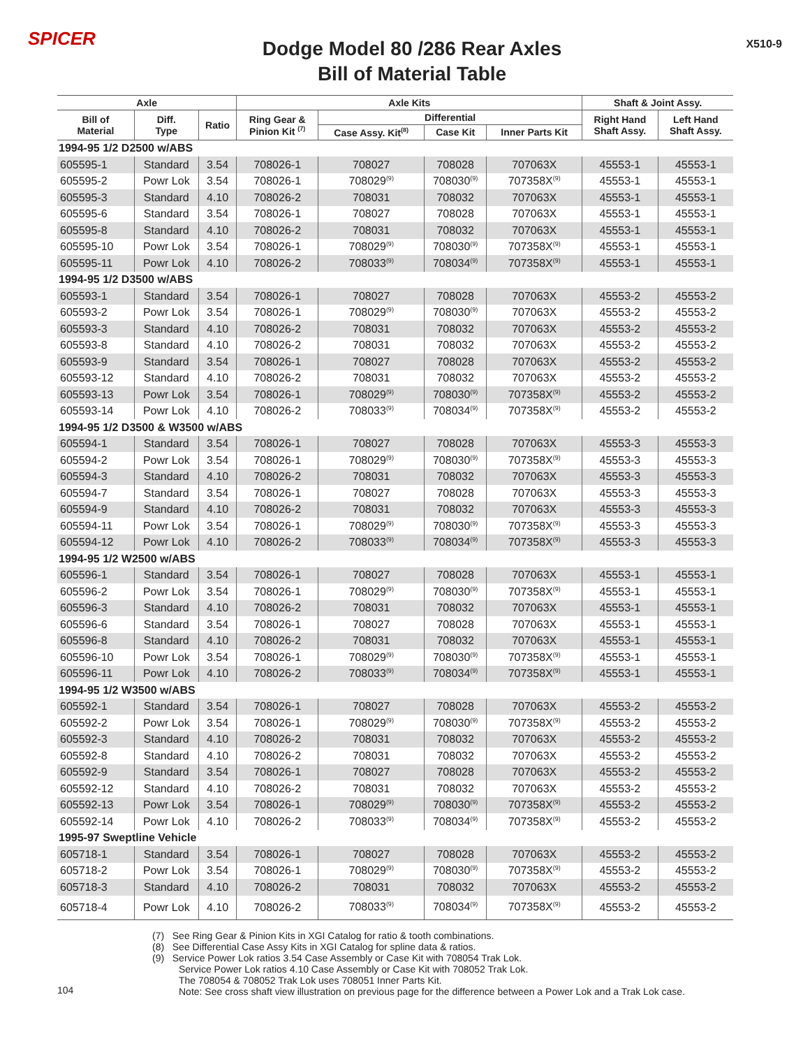SPICER
Dodge Model 80 /286 Rear Axles
Bill of Material Table
X510-9
| Axle | | | Axle Kits | | | | Shaft & Joint Assy. | |
| --- | --- | --- | --- | --- | --- | --- | --- | --- |
| Bill of Material | Diff. Type | Ratio | Ring Gear & Pinion Kit <sup>(7)</sup> | Differential | | | Right Hand Shaft Assy. | Left Hand Shaft Assy. |
| | | | | Case Assy. Kit<sup>(8)</sup> | Case Kit | Inner Parts Kit | | |
| 1994-95 1/2 D2500 w/ABS | | | | | | | | |
| 605595-1 | Standard | 3.54 | 708026-1 | 708027 | 708028 | 707063X | 45553-1 | 45553-1 |
| 605595-2 | Powr Lok | 3.54 | 708026-1 | 708029<sup>(9)</sup> | 708030<sup>(9)</sup> | 707358X<sup>(9)</sup> | 45553-1 | 45553-1 |
| 605595-3 | Standard | 4.10 | 708026-2 | 708031 | 708032 | 707063X | 45553-1 | 45553-1 |
| 605595-6 | Standard | 3.54 | 708026-1 | 708027 | 708028 | 707063X | 45553-1 | 45553-1 |
| 605595-8 | Standard | 4.10 | 708026-2 | 708031 | 708032 | 707063X | 45553-1 | 45553-1 |
| 605595-10 | Powr Lok | 3.54 | 708026-1 | 708029<sup>(9)</sup> | 708030<sup>(9)</sup> | 707358X<sup>(9)</sup> | 45553-1 | 45553-1 |
| 605595-11 | Powr Lok | 4.10 | 708026-2 | 708033<sup>(9)</sup> | 708034<sup>(9)</sup> | 707358X<sup>(9)</sup> | 45553-1 | 45553-1 |
| 1994-95 1/2 D3500 w/ABS | | | | | | | | |
| 605593-1 | Standard | 3.54 | 708026-1 | 708027 | 708028 | 707063X | 45553-2 | 45553-2 |
| 605593-2 | Powr Lok | 3.54 | 708026-1 | 708029<sup>(9)</sup> | 708030<sup>(9)</sup> | 707063X | 45553-2 | 45553-2 |
| 605593-3 | Standard | 4.10 | 708026-2 | 708031 | 708032 | 707063X | 45553-2 | 45553-2 |
| 605593-8 | Standard | 4.10 | 708026-2 | 708031 | 708032 | 707063X | 45553-2 | 45553-2 |
| 605593-9 | Standard | 3.54 | 708026-1 | 708027 | 708028 | 707063X | 45553-2 | 45553-2 |
| 605593-12 | Standard | 4.10 | 708026-2 | 708031 | 708032 | 707063X | 45553-2 | 45553-2 |
| 605593-13 | Powr Lok | 3.54 | 708026-1 | 708029<sup>(9)</sup> | 708030<sup>(9)</sup> | 707358X<sup>(9)</sup> | 45553-2 | 45553-2 |
| 605593-14 | Powr Lok | 4.10 | 708026-2 | 708033<sup>(9)</sup> | 708034<sup>(9)</sup> | 707358X<sup>(9)</sup> | 45553-2 | 45553-2 |
| 1994-95 1/2 D3500 & W3500 w/ABS | | | | | | | | |
| 605594-1 | Standard | 3.54 | 708026-1 | 708027 | 708028 | 707063X | 45553-3 | 45553-3 |
| 605594-2 | Powr Lok | 3.54 | 708026-1 | 708029<sup>(9)</sup> | 708030<sup>(9)</sup> | 707358X<sup>(9)</sup> | 45553-3 | 45553-3 |
| 605594-3 | Standard | 4.10 | 708026-2 | 708031 | 708032 | 707063X | 45553-3 | 45553-3 |
| 605594-7 | Standard | 3.54 | 708026-1 | 708027 | 708028 | 707063X | 45553-3 | 45553-3 |
| 605594-9 | Standard | 4.10 | 708026-2 | 708031 | 708032 | 707063X | 45553-3 | 45553-3 |
| 605594-11 | Powr Lok | 3.54 | 708026-1 | 708029<sup>(9)</sup> | 708030<sup>(9)</sup> | 707358X<sup>(9)</sup> | 45553-3 | 45553-3 |
| 605594-12 | Powr Lok | 4.10 | 708026-2 | 708033<sup>(9)</sup> | 708034<sup>(9)</sup> | 707358X<sup>(9)</sup> | 45553-3 | 45553-3 |
| 1994-95 1/2 W2500 w/ABS | | | | | | | | |
| 605596-1 | Standard | 3.54 | 708026-1 | 708027 | 708028 | 707063X | 45553-1 | 45553-1 |
| 605596-2 | Powr Lok | 3.54 | 708026-1 | 708029<sup>(9)</sup> | 708030<sup>(9)</sup> | 707358X<sup>(9)</sup> | 45553-1 | 45553-1 |
| 605596-3 | Standard | 4.10 | 708026-2 | 708031 | 708032 | 707063X | 45553-1 | 45553-1 |
| 605596-6 | Standard | 3.54 | 708026-1 | 708027 | 708028 | 707063X | 45553-1 | 45553-1 |
| 605596-8 | Standard | 4.10 | 708026-2 | 708031 | 708032 | 707063X | 45553-1 | 45553-1 |
| 605596-10 | Powr Lok | 3.54 | 708026-1 | 708029<sup>(9)</sup> | 708030<sup>(9)</sup> | 707358X<sup>(9)</sup> | 45553-1 | 45553-1 |
| 605596-11 | Powr Lok | 4.10 | 708026-2 | 708033<sup>(9)</sup> | 708034<sup>(9)</sup> | 707358X<sup>(9)</sup> | 45553-1 | 45553-1 |
| 1994-95 1/2 W3500 w/ABS | | | | | | | | |
| 605592-1 | Standard | 3.54 | 708026-1 | 708027 | 708028 | 707063X | 45553-2 | 45553-2 |
| 605592-2 | Powr Lok | 3.54 | 708026-1 | 708029<sup>(9)</sup> | 708030<sup>(9)</sup> | 707358X<sup>(9)</sup> | 45553-2 | 45553-2 |
| 605592-3 | Standard | 4.10 | 708026-2 | 708031 | 708032 | 707063X | 45553-2 | 45553-2 |
| 605592-8 | Standard | 4.10 | 708026-2 | 708031 | 708032 | 707063X | 45553-2 | 45553-2 |
| 605592-9 | Standard | 3.54 | 708026-1 | 708027 | 708028 | 707063X | 45553-2 | 45553-2 |
| 605592-12 | Standard | 4.10 | 708026-2 | 708031 | 708032 | 707063X | 45553-2 | 45553-2 |
| 605592-13 | Powr Lok | 3.54 | 708026-1 | 708029<sup>(9)</sup> | 708030<sup>(9)</sup> | 707358X<sup>(9)</sup> | 45553-2 | 45553-2 |
| 605592-14 | Powr Lok | 4.10 | 708026-2 | 708033<sup>(9)</sup> | 708034<sup>(9)</sup> | 707358X<sup>(9)</sup> | 45553-2 | 45553-2 |
| 1995-97 Sweptline Vehicle | | | | | | | | |
| 605718-1 | Standard | 3.54 | 708026-1 | 708027 | 708028 | 707063X | 45553-2 | 45553-2 |
| 605718-2 | Powr Lok | 3.54 | 708026-1 | 708029<sup>(9)</sup> | 708030<sup>(9)</sup> | 707358X<sup>(9)</sup> | 45553-2 | 45553-2 |
| 605718-3 | Standard | 4.10 | 708026-2 | 708031 | 708032 | 707063X | 45553-2 | 45553-2 |
| 605718-4 | Powr Lok | 4.10 | 708026-2 | 708033<sup>(9)</sup> | 708034<sup>(9)</sup> | 707358X<sup>(9)</sup> | 45553-2 | 45553-2 |
104
(7) See Ring Gear & Pinion Kits in XGI Catalog for ratio & tooth combinations.
(8) See Differential Case Assy Kits in XGI Catalog for spline data & ratios.
(9) Service Power Lok ratios 3.54 Case Assembly or Case Kit with 708054 Trak Lok.
Service Power Lok ratios 4.10 Case Assembly or Case Kit with 708052 Trak Lok.
The 708054 & 708052 Trak Lok uses 708051 Inner Parts Kit.
Note: See cross shaft view illustration on previous page for the difference between a Power Lok and a Trak Lok case.